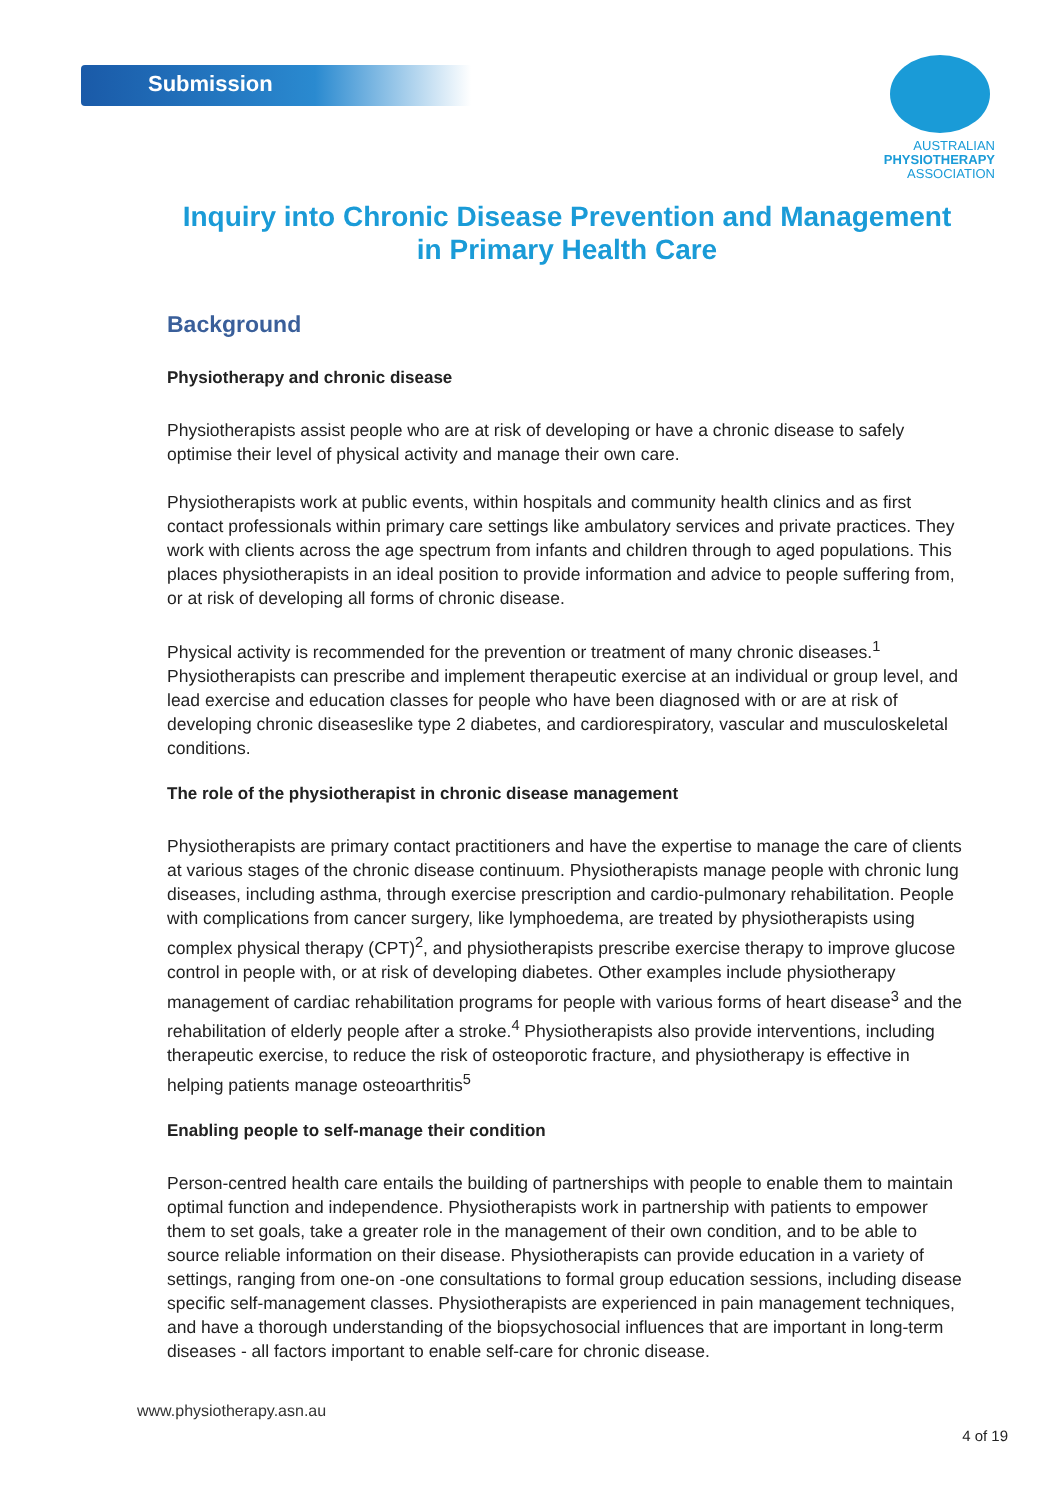Submission
AUSTRALIAN
PHYSIOTHERAPY
ASSOCIATION
Inquiry into Chronic Disease Prevention and Management in Primary Health Care
Background
Physiotherapy and chronic disease
Physiotherapists assist people who are at risk of developing or have a chronic disease to safely optimise their level of physical activity and manage their own care.
Physiotherapists work at public events, within hospitals and community health clinics and as first contact professionals within primary care settings like ambulatory services and private practices. They work with clients across the age spectrum from infants and children through to aged populations. This places physiotherapists in an ideal position to provide information and advice to people suffering from, or at risk of developing all forms of chronic disease.
Physical activity is recommended for the prevention or treatment of many chronic diseases.<sup>1</sup> Physiotherapists can prescribe and implement therapeutic exercise at an individual or group level, and lead exercise and education classes for people who have been diagnosed with or are at risk of developing chronic diseaseslike type 2 diabetes, and cardiorespiratory, vascular and musculoskeletal conditions.
The role of the physiotherapist in chronic disease management
Physiotherapists are primary contact practitioners and have the expertise to manage the care of clients at various stages of the chronic disease continuum. Physiotherapists manage people with chronic lung diseases, including asthma, through exercise prescription and cardio-pulmonary rehabilitation. People with complications from cancer surgery, like lymphoedema, are treated by physiotherapists using complex physical therapy (CPT)<sup>2</sup>, and physiotherapists prescribe exercise therapy to improve glucose control in people with, or at risk of developing diabetes. Other examples include physiotherapy management of cardiac rehabilitation programs for people with various forms of heart disease<sup>3</sup> and the rehabilitation of elderly people after a stroke.<sup>4</sup> Physiotherapists also provide interventions, including therapeutic exercise, to reduce the risk of osteoporotic fracture, and physiotherapy is effective in helping patients manage osteoarthritis<sup>5</sup>
Enabling people to self-manage their condition
Person-centred health care entails the building of partnerships with people to enable them to maintain optimal function and independence. Physiotherapists work in partnership with patients to empower them to set goals, take a greater role in the management of their own condition, and to be able to source reliable information on their disease. Physiotherapists can provide education in a variety of settings, ranging from one-on -one consultations to formal group education sessions, including disease specific self-management classes. Physiotherapists are experienced in pain management techniques, and have a thorough understanding of the biopsychosocial influences that are important in long-term diseases - all factors important to enable self-care for chronic disease.
www.physiotherapy.asn.au
4 of 19